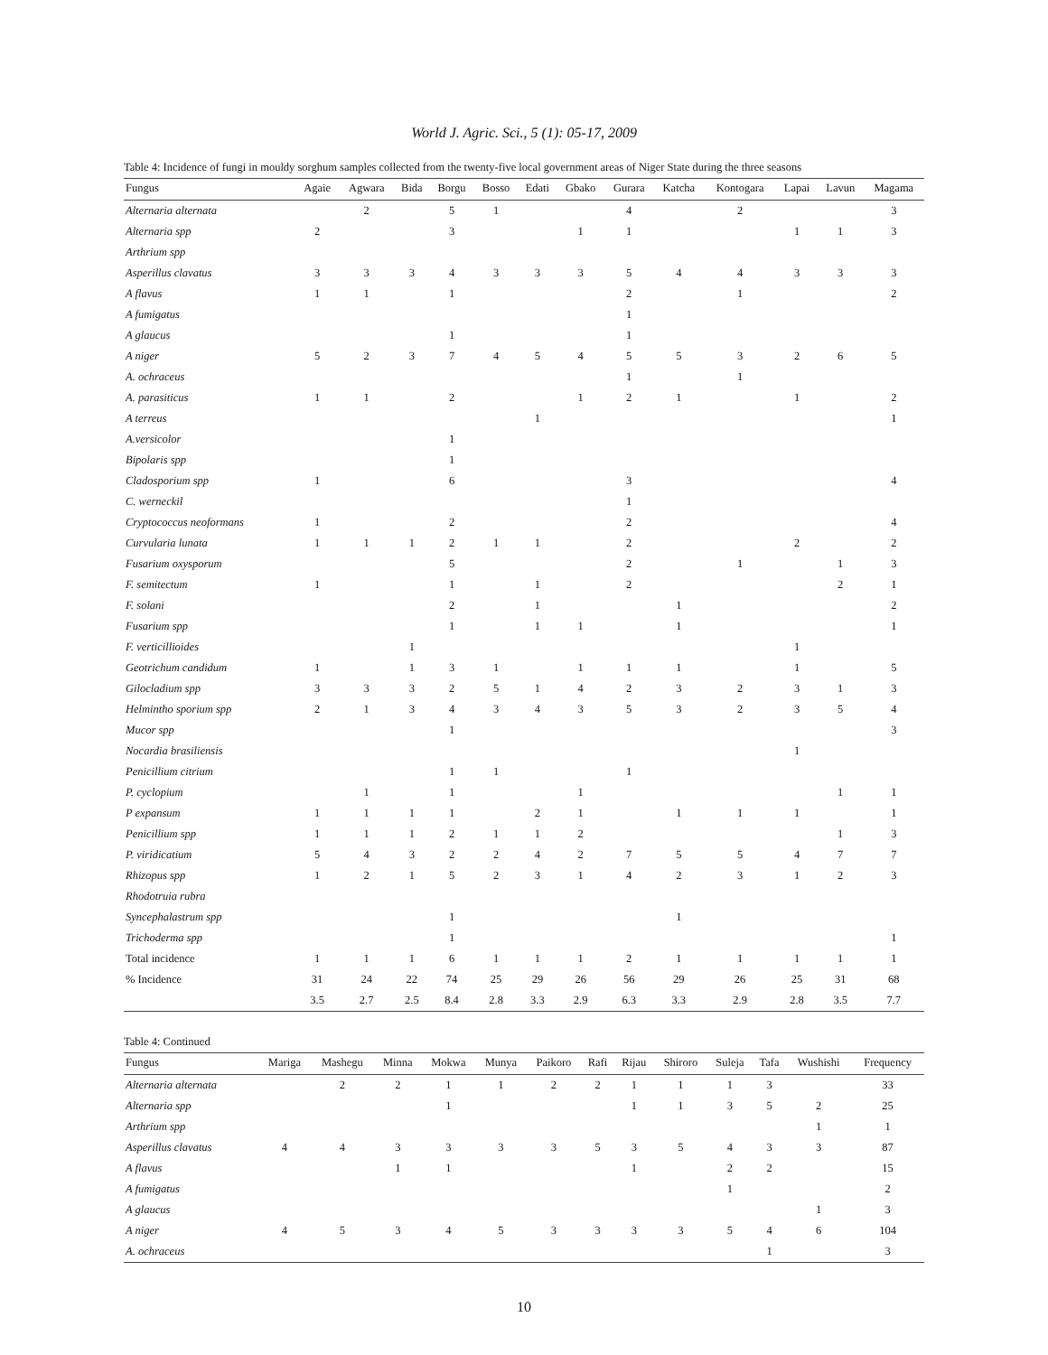World J. Agric. Sci., 5 (1): 05-17, 2009
Table 4: Incidence of fungi in mouldy sorghum samples collected from the twenty-five local government areas of Niger State during the three seasons
| Fungus | Agaie | Agwara | Bida | Borgu | Bosso | Edati | Gbako | Gurara | Katcha | Kontogara | Lapai | Lavun | Magama |
| --- | --- | --- | --- | --- | --- | --- | --- | --- | --- | --- | --- | --- | --- |
| Alternaria alternata | | 2 | | 5 | 1 | | | 4 | | 2 | | | 3 |
| Alternaria spp | 2 | | | 3 | | | 1 | 1 | | | 1 | 1 | 3 |
| Arthrium spp | | | | | | | | | | | | | |
| Asperillus clavatus | 3 | 3 | 3 | 4 | 3 | 3 | 3 | 5 | 4 | 4 | 3 | 3 | 3 |
| A flavus | 1 | 1 | | 1 | | | | 2 | | 1 | | | 2 |
| A fumigatus | | | | | | | | 1 | | | | | |
| A glaucus | | | | 1 | | | | 1 | | | | | |
| A niger | 5 | 2 | 3 | 7 | 4 | 5 | 4 | 5 | 5 | 3 | 2 | 6 | 5 |
| A. ochraceus | | | | | | | | 1 | | 1 | | | |
| A. parasiticus | 1 | 1 | | 2 | | | 1 | 2 | 1 | | 1 | | 2 |
| A terreus | | | | | | 1 | | | | | | | 1 |
| A.versicolor | | | | 1 | | | | | | | | | |
| Bipolaris spp | | | | 1 | | | | | | | | | |
| Cladosporium spp | 1 | | | 6 | | | | 3 | | | | | 4 |
| C. werneckil | | | | | | | | 1 | | | | | |
| Cryptococcus neoformans | 1 | | | 2 | | | | 2 | | | | | 4 |
| Curvularia lunata | 1 | 1 | 1 | 2 | 1 | 1 | | 2 | | | 2 | | 2 |
| Fusarium oxysporum | | | | 5 | | | | 2 | | 1 | | 1 | 3 |
| F. semitectum | 1 | | | 1 | | 1 | | 2 | | | | 2 | 1 |
| F. solani | | | | 2 | | 1 | | | 1 | | | | 2 |
| Fusarium spp | | | | 1 | | 1 | 1 | | 1 | | | | 1 |
| F. verticillioides | | | 1 | | | | | | | | 1 | | |
| Geotrichum candidum | 1 | | 1 | 3 | 1 | | 1 | 1 | 1 | | 1 | | 5 |
| Gilocladium spp | 3 | 3 | 3 | 2 | 5 | 1 | 4 | 2 | 3 | 2 | 3 | 1 | 3 |
| Helmintho sporium spp | 2 | 1 | 3 | 4 | 3 | 4 | 3 | 5 | 3 | 2 | 3 | 5 | 4 |
| Mucor spp | | | | 1 | | | | | | | | | 3 |
| Nocardia brasiliensis | | | | | | | | | | | 1 | | |
| Penicillium citrium | | | | 1 | 1 | | | 1 | | | | | |
| P. cyclopium | | 1 | | 1 | | | 1 | | | | | 1 | 1 |
| P expansum | 1 | 1 | 1 | 1 | | 2 | 1 | | 1 | 1 | 1 | | 1 |
| Penicillium spp | 1 | 1 | 1 | 2 | 1 | 1 | 2 | | | | | 1 | 3 |
| P. viridicatium | 5 | 4 | 3 | 2 | 2 | 4 | 2 | 7 | 5 | 5 | 4 | 7 | 7 |
| Rhizopus spp | 1 | 2 | 1 | 5 | 2 | 3 | 1 | 4 | 2 | 3 | 1 | 2 | 3 |
| Rhodotruia rubra | | | | | | | | | | | | | |
| Syncephalastrum spp | | | | 1 | | | | | 1 | | | | |
| Trichoderma spp | | | | 1 | | | | | | | | | 1 |
| Total incidence | 1 | 1 | 1 | 6 | 1 | 1 | 1 | 2 | 1 | 1 | 1 | 1 | 1 |
| % Incidence | 31 | 24 | 22 | 74 | 25 | 29 | 26 | 56 | 29 | 26 | 25 | 31 | 68 |
| | 3.5 | 2.7 | 2.5 | 8.4 | 2.8 | 3.3 | 2.9 | 6.3 | 3.3 | 2.9 | 2.8 | 3.5 | 7.7 |
Table 4: Continued
| Fungus | Mariga | Mashegu | Minna | Mokwa | Munya | Paikoro | Rafi | Rijau | Shiroro | Suleja | Tafa | Wushishi | Frequency |
| --- | --- | --- | --- | --- | --- | --- | --- | --- | --- | --- | --- | --- | --- |
| Alternaria alternata | | 2 | 2 | 1 | 1 | 2 | 2 | 1 | 1 | 1 | 3 | | 33 |
| Alternaria spp | | | | 1 | | | | 1 | 1 | 3 | 5 | 2 | 25 |
| Arthrium spp | | | | | | | | | | | | 1 | 1 |
| Asperillus clavatus | 4 | 4 | 3 | 3 | 3 | 3 | 5 | 3 | 5 | 4 | 3 | 3 | 87 |
| A flavus | | | 1 | 1 | | | | 1 | | 2 | 2 | | 15 |
| A fumigatus | | | | | | | | | | 1 | | | 2 |
| A glaucus | | | | | | | | | | | | 1 | 3 |
| A niger | 4 | 5 | 3 | 4 | 5 | 3 | 3 | 3 | 3 | 5 | 4 | 6 | 104 |
| A. ochraceus | | | | | | | | | | | 1 | | 3 |
10